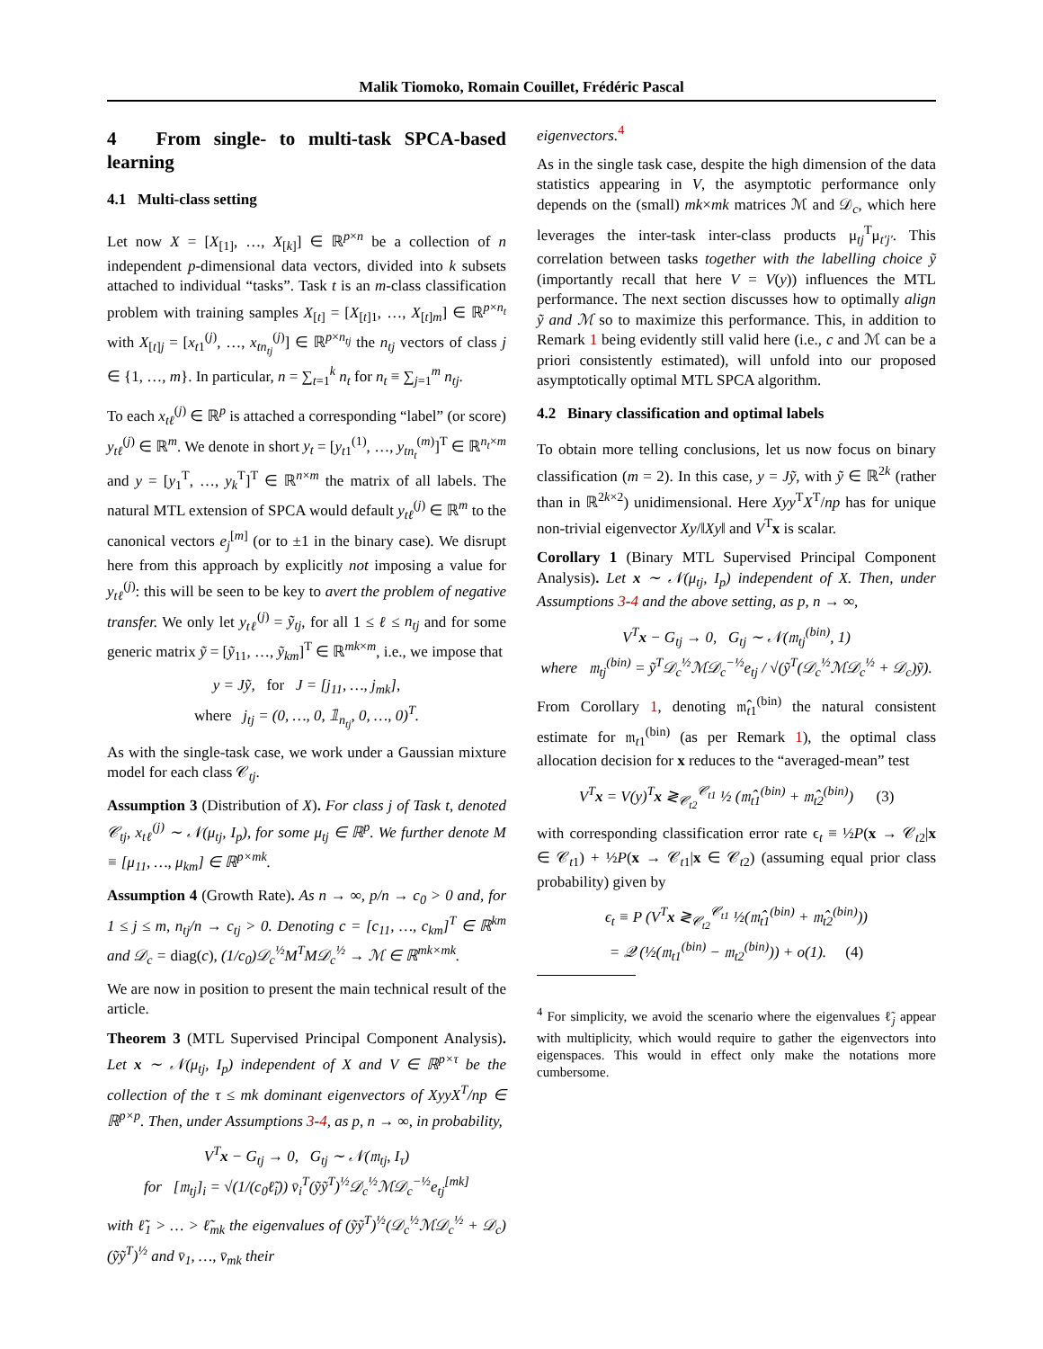Malik Tiomoko, Romain Couillet, Frédéric Pascal
4 From single- to multi-task SPCA-based learning
4.1 Multi-class setting
Let now X = [X<sub>[1]</sub>, …, X<sub>[k]</sub>] ∈ ℝ<sup>p×n</sup> be a collection of n independent p-dimensional data vectors, divided into k subsets attached to individual “tasks”. Task t is an m-class classification problem with training samples X<sub>[t]</sub> = [X<sub>[t]1</sub>, …, X<sub>[t]m</sub>] ∈ ℝ<sup>p×n<sub>t</sub></sup> with X<sub>[t]j</sub> = [x<sub>t1</sub><sup>(j)</sup>, …, x<sub>tn<sub>tj</sub></sub><sup>(j)</sup>] ∈ ℝ<sup>p×n<sub>tj</sub></sup> the n<sub>tj</sub> vectors of class j ∈ {1, …, m}. In particular, n = ∑<sub>t=1</sub><sup>k</sup> n<sub>t</sub> for n<sub>t</sub> ≡ ∑<sub>j=1</sub><sup>m</sup> n<sub>tj</sub>.
To each x<sub>tℓ</sub><sup>(j)</sup> ∈ ℝ<sup>p</sup> is attached a corresponding “label” (or score) y<sub>tℓ</sub><sup>(j)</sup> ∈ ℝ<sup>m</sup>. We denote in short y<sub>t</sub> = [y<sub>t1</sub><sup>(1)</sup>, …, y<sub>tn<sub>t</sub></sub><sup>(m)</sup>]<sup>T</sup> ∈ ℝ<sup>n<sub>t</sub>×m</sup> and y = [y<sub>1</sub><sup>T</sup>, …, y<sub>k</sub><sup>T</sup>]<sup>T</sup> ∈ ℝ<sup>n×m</sup> the matrix of all labels. The natural MTL extension of SPCA would default y<sub>tℓ</sub><sup>(j)</sup> ∈ ℝ<sup>m</sup> to the canonical vectors e<sub>j</sub><sup>[m]</sup> (or to ±1 in the binary case). We disrupt here from this approach by explicitly not imposing a value for y<sub>tℓ</sub><sup>(j)</sup>: this will be seen to be key to avert the problem of negative transfer. We only let y<sub>tℓ</sub><sup>(j)</sup> = ỹ<sub>tj</sub>, for all 1 ≤ ℓ ≤ n<sub>tj</sub> and for some generic matrix ỹ = [ỹ<sub>11</sub>, …, ỹ<sub>km</sub>]<sup>T</sup> ∈ ℝ<sup>mk×m</sup>, i.e., we impose that
y = Jỹ, for J = [j<sub>11</sub>, …, j<sub>mk</sub>],
where j<sub>tj</sub> = (0, …, 0, 𝟙<sub>n<sub>tj</sub></sub>, 0, …, 0)<sup>T</sup>.
As with the single-task case, we work under a Gaussian mixture model for each class 𝒞<sub>tj</sub>.
Assumption 3 (Distribution of X). For class j of Task t, denoted 𝒞<sub>tj</sub>, x<sub>tℓ</sub><sup>(j)</sup> ∼ 𝒩(μ<sub>tj</sub>, I<sub>p</sub>), for some μ<sub>tj</sub> ∈ ℝ<sup>p</sup>. We further denote M ≡ [μ<sub>11</sub>, …, μ<sub>km</sub>] ∈ ℝ<sup>p×mk</sup>.
Assumption 4 (Growth Rate). As n → ∞, p/n → c<sub>0</sub> > 0 and, for 1 ≤ j ≤ m, n<sub>tj</sub>/n → c<sub>tj</sub> > 0. Denoting c = [c<sub>11</sub>, …, c<sub>km</sub>]<sup>T</sup> ∈ ℝ<sup>km</sup> and 𝒟<sub>c</sub> = diag(c), (1/c<sub>0</sub>)𝒟<sub>c</sub><sup>½</sup>M<sup>T</sup>M𝒟<sub>c</sub><sup>½</sup> → ℳ ∈ ℝ<sup>mk×mk</sup>.
We are now in position to present the main technical result of the article.
Theorem 3 (MTL Supervised Principal Component Analysis). Let x ∼ 𝒩(μ<sub>tj</sub>, I<sub>p</sub>) independent of X and V ∈ ℝ<sup>p×τ</sup> be the collection of the τ ≤ mk dominant eigenvectors of XyyX<sup>T</sup>/np ∈ ℝ<sup>p×p</sup>. Then, under Assumptions 3-4, as p, n → ∞, in probability,
V<sup>T</sup>x − G<sub>tj</sub> → 0, G<sub>tj</sub> ∼ 𝒩(𝔪<sub>tj</sub>, I<sub>τ</sub>)
for [𝔪<sub>tj</sub>]<sub>i</sub> = √(1/(c<sub>0</sub>ℓ̃<sub>i</sub>)) v̄<sub>i</sub><sup>T</sup>(ỹỹ<sup>T</sup>)<sup>½</sup>𝒟<sub>c</sub><sup>½</sup>ℳ𝒟<sub>c</sub><sup>−½</sup>e<sub>tj</sub><sup>[mk]</sup>
with ℓ̃<sub>1</sub> > … > ℓ̃<sub>mk</sub> the eigenvalues of (ỹỹ<sup>T</sup>)<sup>½</sup>(𝒟<sub>c</sub><sup>½</sup>ℳ𝒟<sub>c</sub><sup>½</sup> + 𝒟<sub>c</sub>)(ỹỹ<sup>T</sup>)<sup>½</sup> and v̄<sub>1</sub>, …, v̄<sub>mk</sub> their
eigenvectors.<sup>4</sup>
As in the single task case, despite the high dimension of the data statistics appearing in V, the asymptotic performance only depends on the (small) mk×mk matrices ℳ and 𝒟<sub>c</sub>, which here leverages the inter-task inter-class products μ<sub>tj</sub><sup>T</sup>μ<sub>t′j′</sub>. This correlation between tasks together with the labelling choice ỹ (importantly recall that here V = V(y)) influences the MTL performance. The next section discusses how to optimally align ỹ and ℳ so to maximize this performance. This, in addition to Remark 1 being evidently still valid here (i.e., c and ℳ can be a priori consistently estimated), will unfold into our proposed asymptotically optimal MTL SPCA algorithm.
4.2 Binary classification and optimal labels
To obtain more telling conclusions, let us now focus on binary classification (m = 2). In this case, y = Jỹ, with ỹ ∈ ℝ<sup>2k</sup> (rather than in ℝ<sup>2k×2</sup>) unidimensional. Here Xyy<sup>T</sup>X<sup>T</sup>/np has for unique non-trivial eigenvector Xy/‖Xy‖ and V<sup>T</sup>x is scalar.
Corollary 1 (Binary MTL Supervised Principal Component Analysis). Let x ∼ 𝒩(μ<sub>tj</sub>, I<sub>p</sub>) independent of X. Then, under Assumptions 3-4 and the above setting, as p, n → ∞,
V<sup>T</sup>x − G<sub>tj</sub> → 0, G<sub>tj</sub> ∼ 𝒩(𝔪<sub>tj</sub><sup>(bin)</sup>, 1)
where 𝔪<sub>tj</sub><sup>(bin)</sup> = ỹ<sup>T</sup>𝒟<sub>c</sub><sup>½</sup>ℳ𝒟<sub>c</sub><sup>−½</sup>e<sub>tj</sub> / √(ỹ<sup>T</sup>(𝒟<sub>c</sub><sup>½</sup>ℳ𝒟<sub>c</sub><sup>½</sup> + 𝒟<sub>c</sub>)ỹ).
From Corollary 1, denoting 𝔪̂<sub>t1</sub><sup>(bin)</sup> the natural consistent estimate for 𝔪<sub>t1</sub><sup>(bin)</sup> (as per Remark 1), the optimal class allocation decision for x reduces to the “averaged-mean” test
V<sup>T</sup>x = V(y)<sup>T</sup>x ≷<sub>𝒞<sub>t2</sub></sub><sup>𝒞<sub>t1</sub></sup> ½ (𝔪̂<sub>t1</sub><sup>(bin)</sup> + 𝔪̂<sub>t2</sub><sup>(bin)</sup>) (3)
with corresponding classification error rate ϵ<sub>t</sub> ≡ ½P(x → 𝒞<sub>t2</sub>|x ∈ 𝒞<sub>t1</sub>) + ½P(x → 𝒞<sub>t1</sub>|x ∈ 𝒞<sub>t2</sub>) (assuming equal prior class probability) given by
ϵ<sub>t</sub> ≡ P (V<sup>T</sup>x ≷<sub>𝒞<sub>t2</sub></sub><sup>𝒞<sub>t1</sub></sup> ½(𝔪̂<sub>t1</sub><sup>(bin)</sup> + 𝔪̂<sub>t2</sub><sup>(bin)</sup>))
= 𝒬 (½(𝔪<sub>t1</sub><sup>(bin)</sup> − 𝔪<sub>t2</sub><sup>(bin)</sup>)) + o(1). (4)
<sup>4</sup> For simplicity, we avoid the scenario where the eigenvalues ℓ̃<sub>j</sub> appear with multiplicity, which would require to gather the eigenvectors into eigenspaces. This would in effect only make the notations more cumbersome.